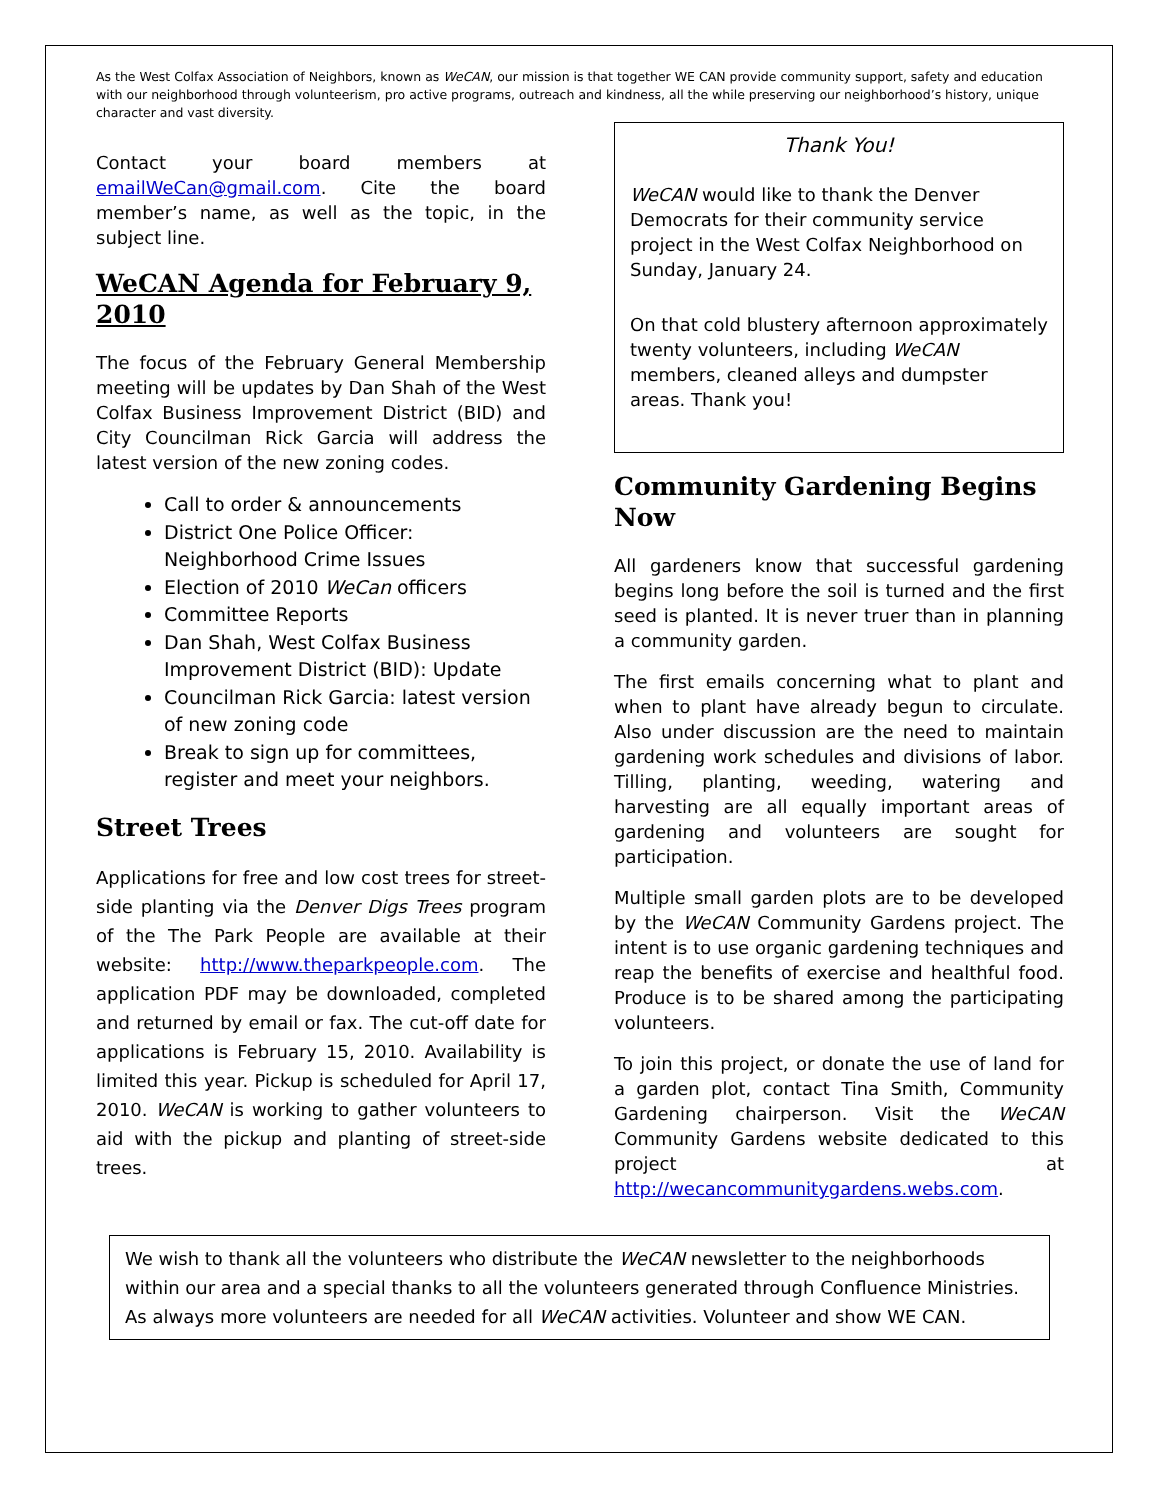As the West Colfax Association of Neighbors, known as WeCAN, our mission is that together WE CAN provide community support, safety and education with our neighborhood through volunteerism, pro active programs, outreach and kindness, all the while preserving our neighborhood’s history, unique character and vast diversity.
Contact your board members at emailWeCan@gmail.com. Cite the board member’s name, as well as the topic, in the subject line.
WeCAN Agenda for February 9, 2010
The focus of the February General Membership meeting will be updates by Dan Shah of the West Colfax Business Improvement District (BID) and City Councilman Rick Garcia will address the latest version of the new zoning codes.
Call to order & announcements
District One Police Officer: Neighborhood Crime Issues
Election of 2010 WeCan officers
Committee Reports
Dan Shah, West Colfax Business Improvement District (BID): Update
Councilman Rick Garcia: latest version of new zoning code
Break to sign up for committees, register and meet your neighbors.
Street Trees
Applications for free and low cost trees for street-side planting via the Denver Digs Trees program of the The Park People are available at their website: http://www.theparkpeople.com. The application PDF may be downloaded, completed and returned by email or fax. The cut-off date for applications is February 15, 2010. Availability is limited this year. Pickup is scheduled for April 17, 2010. WeCAN is working to gather volunteers to aid with the pickup and planting of street-side trees.
Thank You!
WeCAN would like to thank the Denver Democrats for their community service project in the West Colfax Neighborhood on Sunday, January 24.
On that cold blustery afternoon approximately twenty volunteers, including WeCAN members, cleaned alleys and dumpster areas. Thank you!
Community Gardening Begins Now
All gardeners know that successful gardening begins long before the soil is turned and the first seed is planted. It is never truer than in planning a community garden.
The first emails concerning what to plant and when to plant have already begun to circulate. Also under discussion are the need to maintain gardening work schedules and divisions of labor. Tilling, planting, weeding, watering and harvesting are all equally important areas of gardening and volunteers are sought for participation.
Multiple small garden plots are to be developed by the WeCAN Community Gardens project. The intent is to use organic gardening techniques and reap the benefits of exercise and healthful food. Produce is to be shared among the participating volunteers.
To join this project, or donate the use of land for a garden plot, contact Tina Smith, Community Gardening chairperson. Visit the WeCAN Community Gardens website dedicated to this project at http://wecancommunitygardens.webs.com.
We wish to thank all the volunteers who distribute the WeCAN newsletter to the neighborhoods within our area and a special thanks to all the volunteers generated through Confluence Ministries. As always more volunteers are needed for all WeCAN activities. Volunteer and show WE CAN.